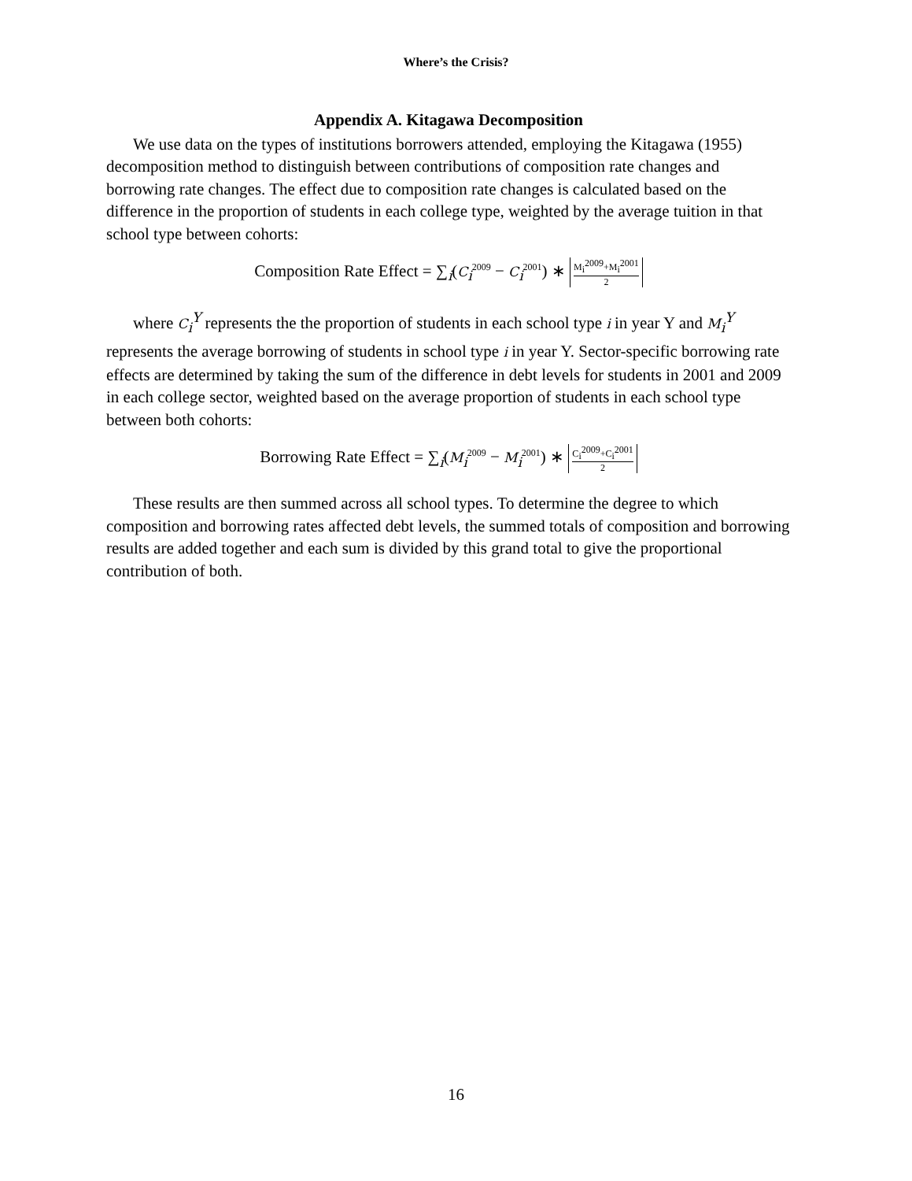Where’s the Crisis?
Appendix A. Kitagawa Decomposition
We use data on the types of institutions borrowers attended, employing the Kitagawa (1955) decomposition method to distinguish between contributions of composition rate changes and borrowing rate changes. The effect due to composition rate changes is calculated based on the difference in the proportion of students in each college type, weighted by the average tuition in that school type between cohorts:
Composition Rate Effect = ∑<sub>i</sub>(C<sub>i</sub><sup>2009</sup> − C<sub>i</sub><sup>2001</sup>) ∗
M<sub>i</sub><sup>2009</sup>+M<sub>i</sub><sup>2001</sup>
2
where C<sub>i</sub><sup>Y</sup> represents the the proportion of students in each school type i in year Y and M<sub>i</sub><sup>Y</sup> represents the average borrowing of students in school type i in year Y. Sector-specific borrowing rate effects are determined by taking the sum of the difference in debt levels for students in 2001 and 2009 in each college sector, weighted based on the average proportion of students in each school type between both cohorts:
Borrowing Rate Effect = ∑<sub>i</sub>(M<sub>i</sub><sup>2009</sup> − M<sub>i</sub><sup>2001</sup>) ∗
C<sub>i</sub><sup>2009</sup>+C<sub>i</sub><sup>2001</sup>
2
These results are then summed across all school types. To determine the degree to which composition and borrowing rates affected debt levels, the summed totals of composition and borrowing results are added together and each sum is divided by this grand total to give the proportional contribution of both.
16